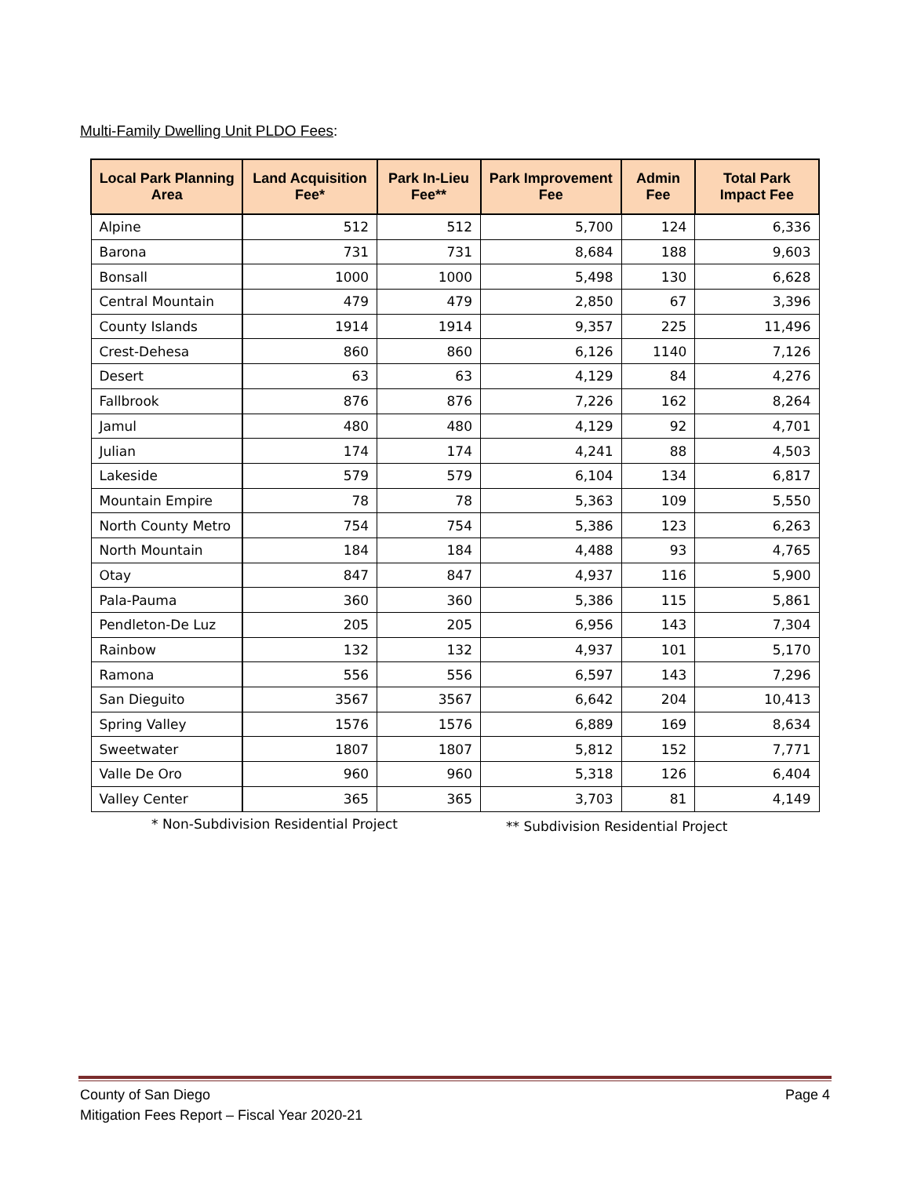Multi-Family Dwelling Unit PLDO Fees:
| Local Park Planning Area | Land Acquisition Fee* | Park In-Lieu Fee** | Park Improvement Fee | Admin Fee | Total Park Impact Fee |
| --- | --- | --- | --- | --- | --- |
| Alpine | 512 | 512 | 5,700 | 124 | 6,336 |
| Barona | 731 | 731 | 8,684 | 188 | 9,603 |
| Bonsall | 1000 | 1000 | 5,498 | 130 | 6,628 |
| Central Mountain | 479 | 479 | 2,850 | 67 | 3,396 |
| County Islands | 1914 | 1914 | 9,357 | 225 | 11,496 |
| Crest-Dehesa | 860 | 860 | 6,126 | 1140 | 7,126 |
| Desert | 63 | 63 | 4,129 | 84 | 4,276 |
| Fallbrook | 876 | 876 | 7,226 | 162 | 8,264 |
| Jamul | 480 | 480 | 4,129 | 92 | 4,701 |
| Julian | 174 | 174 | 4,241 | 88 | 4,503 |
| Lakeside | 579 | 579 | 6,104 | 134 | 6,817 |
| Mountain Empire | 78 | 78 | 5,363 | 109 | 5,550 |
| North County Metro | 754 | 754 | 5,386 | 123 | 6,263 |
| North Mountain | 184 | 184 | 4,488 | 93 | 4,765 |
| Otay | 847 | 847 | 4,937 | 116 | 5,900 |
| Pala-Pauma | 360 | 360 | 5,386 | 115 | 5,861 |
| Pendleton-De Luz | 205 | 205 | 6,956 | 143 | 7,304 |
| Rainbow | 132 | 132 | 4,937 | 101 | 5,170 |
| Ramona | 556 | 556 | 6,597 | 143 | 7,296 |
| San Dieguito | 3567 | 3567 | 6,642 | 204 | 10,413 |
| Spring Valley | 1576 | 1576 | 6,889 | 169 | 8,634 |
| Sweetwater | 1807 | 1807 | 5,812 | 152 | 7,771 |
| Valle De Oro | 960 | 960 | 5,318 | 126 | 6,404 |
| Valley Center | 365 | 365 | 3,703 | 81 | 4,149 |
* Non-Subdivision Residential Project ** Subdivision Residential Project
County of San Diego Page 4
Mitigation Fees Report – Fiscal Year 2020-21